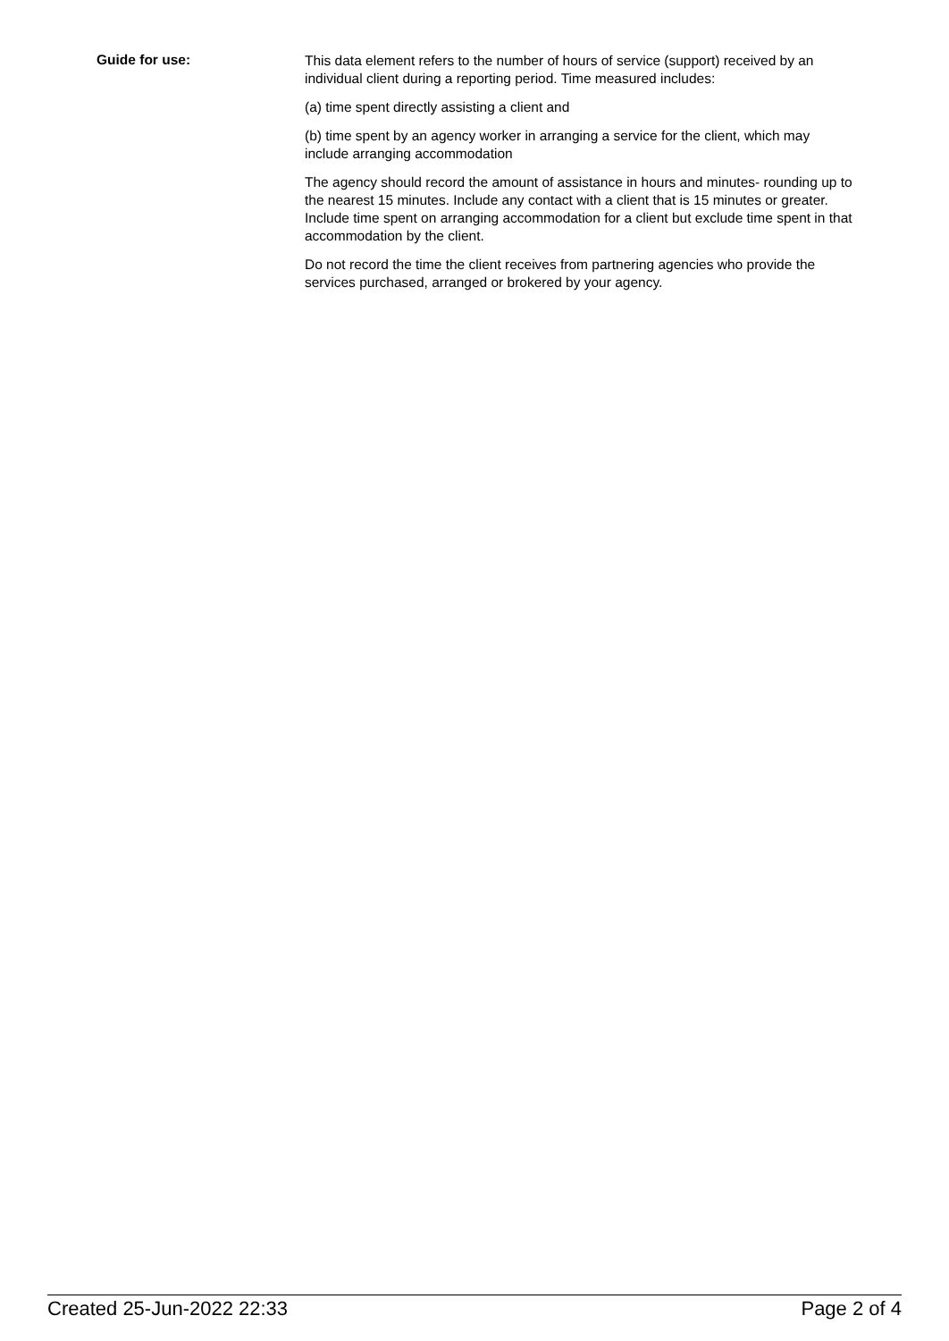Guide for use:
This data element refers to the number of hours of service (support) received by an individual client during a reporting period. Time measured includes:
(a) time spent directly assisting a client and
(b) time spent by an agency worker in arranging a service for the client, which may include arranging accommodation
The agency should record the amount of assistance in hours and minutes- rounding up to the nearest 15 minutes. Include any contact with a client that is 15 minutes or greater. Include time spent on arranging accommodation for a client but exclude time spent in that accommodation by the client.
Do not record the time the client receives from partnering agencies who provide the services purchased, arranged or brokered by your agency.
Created 25-Jun-2022 22:33 Page 2 of 4